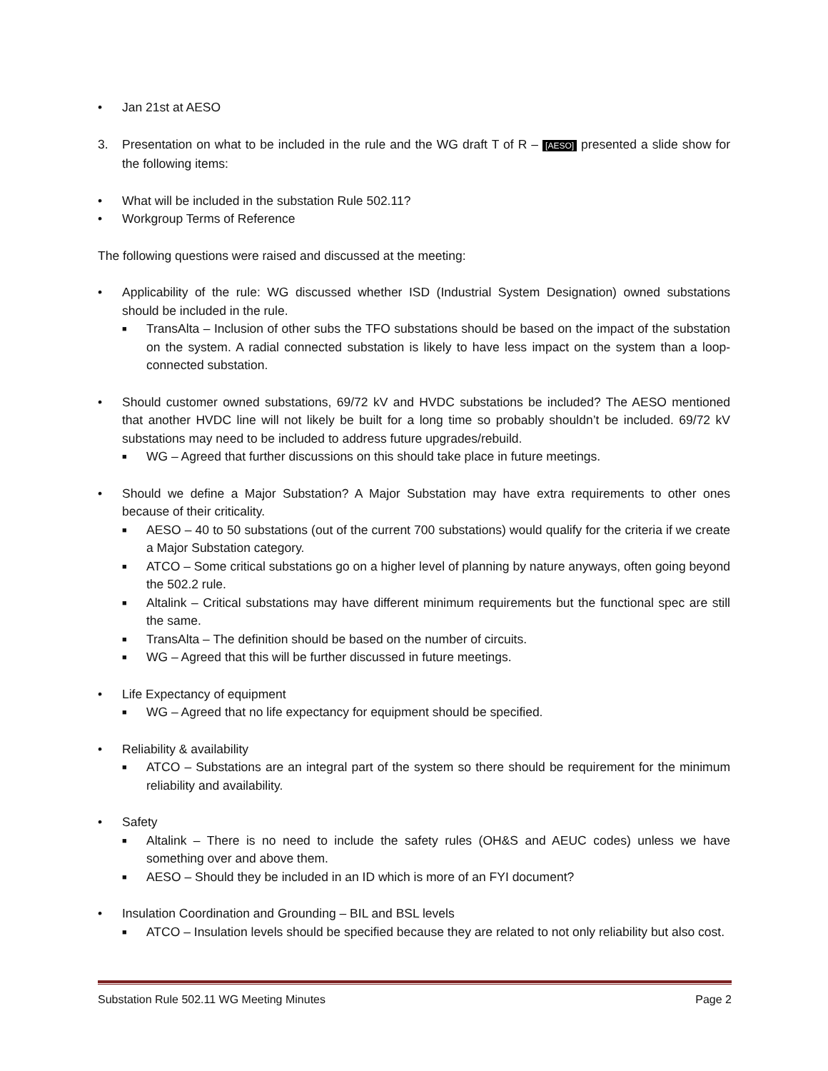• Jan 21st at AESO
3. Presentation on what to be included in the rule and the WG draft T of R – [AESO] presented a slide show for the following items:
• What will be included in the substation Rule 502.11?
• Workgroup Terms of Reference
The following questions were raised and discussed at the meeting:
• Applicability of the rule: WG discussed whether ISD (Industrial System Designation) owned substations should be included in the rule.
■ TransAlta – Inclusion of other subs the TFO substations should be based on the impact of the substation on the system. A radial connected substation is likely to have less impact on the system than a loop-connected substation.
• Should customer owned substations, 69/72 kV and HVDC substations be included? The AESO mentioned that another HVDC line will not likely be built for a long time so probably shouldn’t be included. 69/72 kV substations may need to be included to address future upgrades/rebuild.
■ WG – Agreed that further discussions on this should take place in future meetings.
• Should we define a Major Substation? A Major Substation may have extra requirements to other ones because of their criticality.
■ AESO – 40 to 50 substations (out of the current 700 substations) would qualify for the criteria if we create a Major Substation category.
■ ATCO – Some critical substations go on a higher level of planning by nature anyways, often going beyond the 502.2 rule.
■ Altalink – Critical substations may have different minimum requirements but the functional spec are still the same.
■ TransAlta – The definition should be based on the number of circuits.
■ WG – Agreed that this will be further discussed in future meetings.
• Life Expectancy of equipment
■ WG – Agreed that no life expectancy for equipment should be specified.
• Reliability & availability
■ ATCO – Substations are an integral part of the system so there should be requirement for the minimum reliability and availability.
• Safety
■ Altalink – There is no need to include the safety rules (OH&S and AEUC codes) unless we have something over and above them.
■ AESO – Should they be included in an ID which is more of an FYI document?
• Insulation Coordination and Grounding – BIL and BSL levels
■ ATCO – Insulation levels should be specified because they are related to not only reliability but also cost.
Substation Rule 502.11 WG Meeting Minutes Page 2